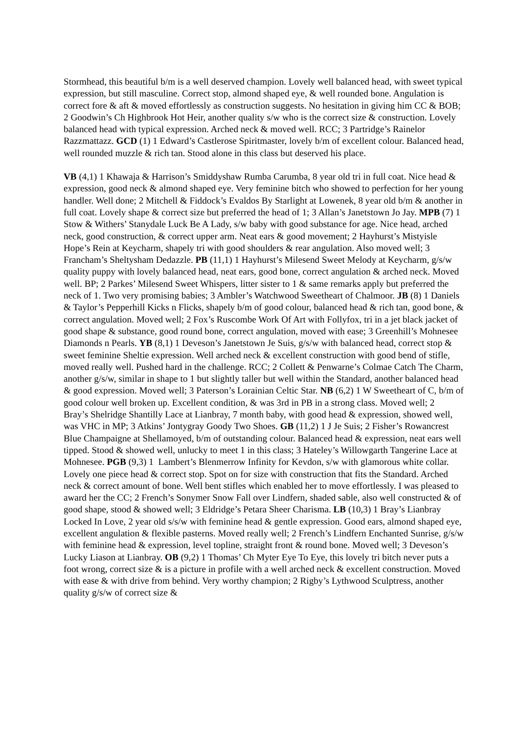Stormhead, this beautiful b/m is a well deserved champion. Lovely well balanced head, with sweet typical expression, but still masculine. Correct stop, almond shaped eye, & well rounded bone. Angulation is correct fore & aft & moved effortlessly as construction suggests. No hesitation in giving him CC & BOB; 2 Goodwin’s Ch Highbrook Hot Heir, another quality s/w who is the correct size & construction. Lovely balanced head with typical expression. Arched neck & moved well. RCC; 3 Partridge’s Rainelor Razzmattazz. GCD (1) 1 Edward’s Castlerose Spiritmaster, lovely b/m of excellent colour. Balanced head, well rounded muzzle & rich tan. Stood alone in this class but deserved his place.
VB (4,1) 1 Khawaja & Harrison’s Smiddyshaw Rumba Carumba, 8 year old tri in full coat. Nice head & expression, good neck & almond shaped eye. Very feminine bitch who showed to perfection for her young handler. Well done; 2 Mitchell & Fiddock’s Evaldos By Starlight at Lowenek, 8 year old b/m & another in full coat. Lovely shape & correct size but preferred the head of 1; 3 Allan’s Janetstown Jo Jay. MPB (7) 1 Stow & Withers’ Stanydale Luck Be A Lady, s/w baby with good substance for age. Nice head, arched neck, good construction, & correct upper arm. Neat ears & good movement; 2 Hayhurst’s Mistyisle Hope’s Rein at Keycharm, shapely tri with good shoulders & rear angulation. Also moved well; 3 Francham’s Sheltysham Dedazzle. PB (11,1) 1 Hayhurst’s Milesend Sweet Melody at Keycharm, g/s/w quality puppy with lovely balanced head, neat ears, good bone, correct angulation & arched neck. Moved well. BP; 2 Parkes’ Milesend Sweet Whispers, litter sister to 1 & same remarks apply but preferred the neck of 1. Two very promising babies; 3 Ambler’s Watchwood Sweetheart of Chalmoor. JB (8) 1 Daniels & Taylor’s Pepperhill Kicks n Flicks, shapely b/m of good colour, balanced head & rich tan, good bone, & correct angulation. Moved well; 2 Fox’s Ruscombe Work Of Art with Follyfox, tri in a jet black jacket of good shape & substance, good round bone, correct angulation, moved with ease; 3 Greenhill’s Mohnesee Diamonds n Pearls. YB (8,1) 1 Deveson’s Janetstown Je Suis, g/s/w with balanced head, correct stop & sweet feminine Sheltie expression. Well arched neck & excellent construction with good bend of stifle, moved really well. Pushed hard in the challenge. RCC; 2 Collett & Penwarne’s Colmae Catch The Charm, another g/s/w, similar in shape to 1 but slightly taller but well within the Standard, another balanced head & good expression. Moved well; 3 Paterson’s Lorainian Celtic Star. NB (6,2) 1 W Sweetheart of C, b/m of good colour well broken up. Excellent condition, & was 3rd in PB in a strong class. Moved well; 2 Bray’s Shelridge Shantilly Lace at Lianbray, 7 month baby, with good head & expression, showed well, was VHC in MP; 3 Atkins’ Jontygray Goody Two Shoes. GB (11,2) 1 J Je Suis; 2 Fisher’s Rowancrest Blue Champaigne at Shellamoyed, b/m of outstanding colour. Balanced head & expression, neat ears well tipped. Stood & showed well, unlucky to meet 1 in this class; 3 Hateley’s Willowgarth Tangerine Lace at Mohnesee. PGB (9,3) 1 Lambert’s Blenmerrow Infinity for Kevdon, s/w with glamorous white collar. Lovely one piece head & correct stop. Spot on for size with construction that fits the Standard. Arched neck & correct amount of bone. Well bent stifles which enabled her to move effortlessly. I was pleased to award her the CC; 2 French’s Sonymer Snow Fall over Lindfern, shaded sable, also well constructed & of good shape, stood & showed well; 3 Eldridge’s Petara Sheer Charisma. LB (10,3) 1 Bray’s Lianbray Locked In Love, 2 year old s/s/w with feminine head & gentle expression. Good ears, almond shaped eye, excellent angulation & flexible pasterns. Moved really well; 2 French’s Lindfern Enchanted Sunrise, g/s/w with feminine head & expression, level topline, straight front & round bone. Moved well; 3 Deveson’s Lucky Liason at Lianbray. OB (9,2) 1 Thomas’ Ch Myter Eye To Eye, this lovely tri bitch never puts a foot wrong, correct size & is a picture in profile with a well arched neck & excellent construction. Moved with ease & with drive from behind. Very worthy champion; 2 Rigby’s Lythwood Sculptress, another quality g/s/w of correct size &